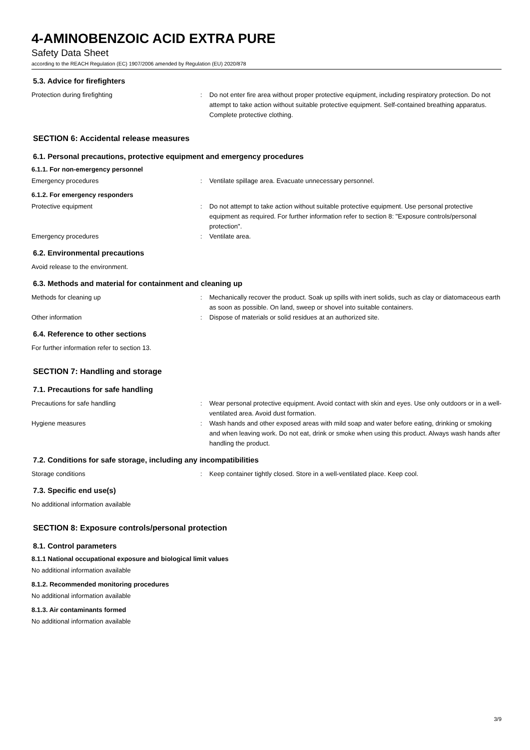4-AMINOBENZOIC ACID EXTRA PURE
Safety Data Sheet
according to the REACH Regulation (EC) 1907/2006 amended by Regulation (EU) 2020/878
5.3. Advice for firefighters
Protection during firefighting : Do not enter fire area without proper protective equipment, including respiratory protection. Do not attempt to take action without suitable protective equipment. Self-contained breathing apparatus. Complete protective clothing.
SECTION 6: Accidental release measures
6.1. Personal precautions, protective equipment and emergency procedures
6.1.1. For non-emergency personnel
Emergency procedures : Ventilate spillage area. Evacuate unnecessary personnel.
6.1.2. For emergency responders
Protective equipment : Do not attempt to take action without suitable protective equipment. Use personal protective equipment as required. For further information refer to section 8: "Exposure controls/personal protection".
Emergency procedures : Ventilate area.
6.2. Environmental precautions
Avoid release to the environment.
6.3. Methods and material for containment and cleaning up
Methods for cleaning up : Mechanically recover the product. Soak up spills with inert solids, such as clay or diatomaceous earth as soon as possible. On land, sweep or shovel into suitable containers.
Other information : Dispose of materials or solid residues at an authorized site.
6.4. Reference to other sections
For further information refer to section 13.
SECTION 7: Handling and storage
7.1. Precautions for safe handling
Precautions for safe handling : Wear personal protective equipment. Avoid contact with skin and eyes. Use only outdoors or in a well-ventilated area. Avoid dust formation.
Hygiene measures : Wash hands and other exposed areas with mild soap and water before eating, drinking or smoking and when leaving work. Do not eat, drink or smoke when using this product. Always wash hands after handling the product.
7.2. Conditions for safe storage, including any incompatibilities
Storage conditions : Keep container tightly closed. Store in a well-ventilated place. Keep cool.
7.3. Specific end use(s)
No additional information available
SECTION 8: Exposure controls/personal protection
8.1. Control parameters
8.1.1 National occupational exposure and biological limit values
No additional information available
8.1.2. Recommended monitoring procedures
No additional information available
8.1.3. Air contaminants formed
No additional information available
3/9